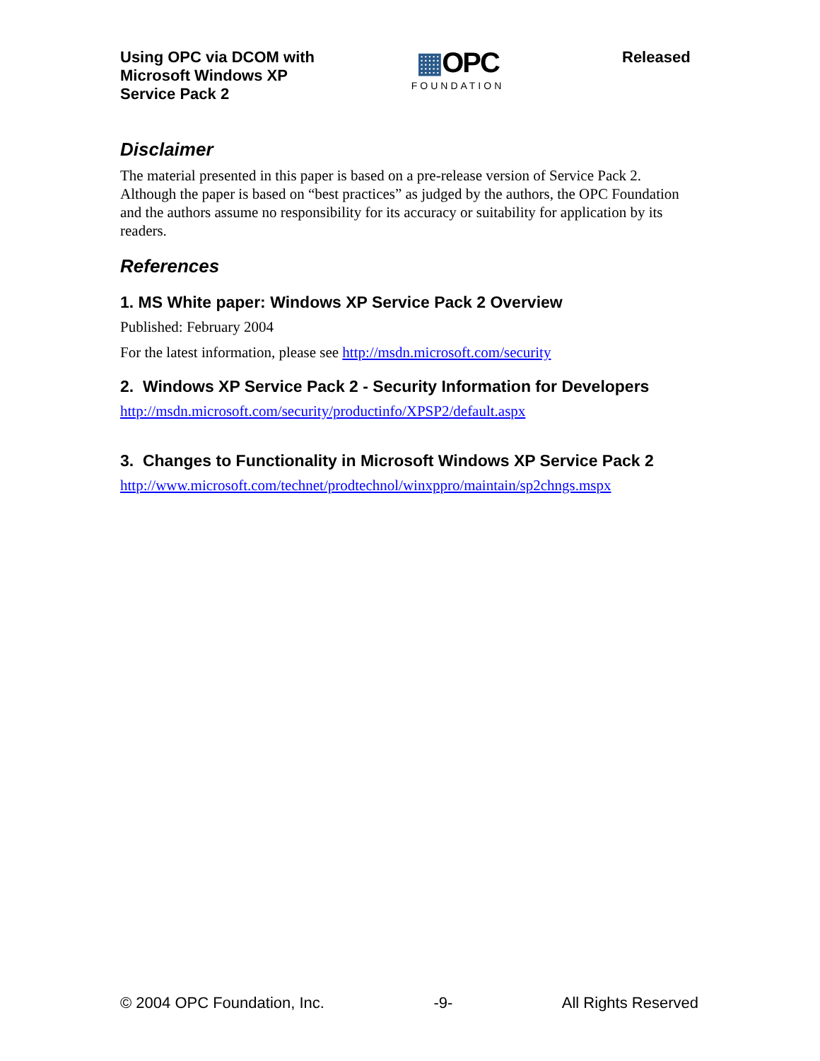Using OPC via DCOM with
Microsoft Windows XP
Service Pack 2
▦OPC
FOUNDATION
Released
Disclaimer
The material presented in this paper is based on a pre-release version of Service Pack 2. Although the paper is based on “best practices” as judged by the authors, the OPC Foundation and the authors assume no responsibility for its accuracy or suitability for application by its readers.
References
1. MS White paper: Windows XP Service Pack 2 Overview
Published: February 2004
For the latest information, please see http://msdn.microsoft.com/security
2. Windows XP Service Pack 2 - Security Information for Developers
http://msdn.microsoft.com/security/productinfo/XPSP2/default.aspx
3. Changes to Functionality in Microsoft Windows XP Service Pack 2
http://www.microsoft.com/technet/prodtechnol/winxppro/maintain/sp2chngs.mspx
© 2004 OPC Foundation, Inc. -9- All Rights Reserved